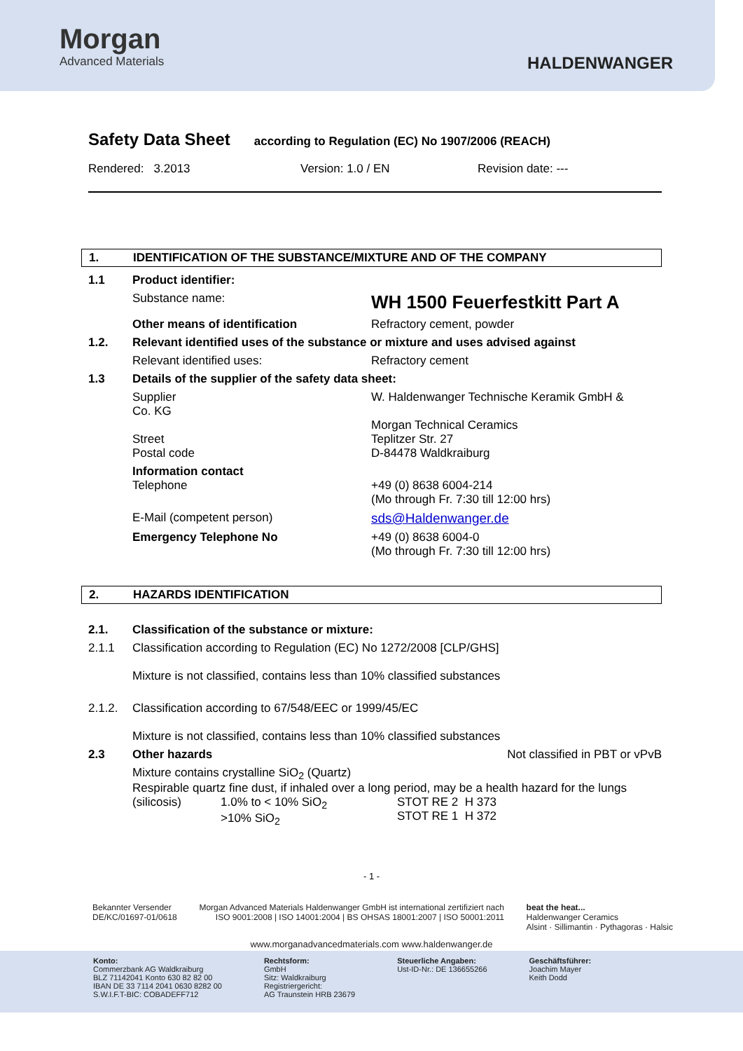Morgan
Advanced Materials
HALDENWANGER
Safety Data Sheet according to Regulation (EC) No 1907/2006 (REACH)
Rendered: 3.2013 Version: 1.0 / EN Revision date: ---
1. IDENTIFICATION OF THE SUBSTANCE/MIXTURE AND OF THE COMPANY
| 1.1 | Product identifier: | |
| | Substance name: | WH 1500 Feuerfestkitt Part A |
| | Other means of identification | Refractory cement, powder |
| 1.2. | Relevant identified uses of the substance or mixture and uses advised against | |
| | Relevant identified uses: | Refractory cement |
| 1.3 | Details of the supplier of the safety data sheet: | |
| | Supplier Co. KG Street Postal code | W. Haldenwanger Technische Keramik GmbH & Morgan Technical Ceramics Teplitzer Str. 27 D-84478 Waldkraiburg |
| | Information contact Telephone | +49 (0) 8638 6004-214 (Mo through Fr. 7:30 till 12:00 hrs) |
| | E-Mail (competent person) | sds@Haldenwanger.de |
| | Emergency Telephone No | +49 (0) 8638 6004-0 (Mo through Fr. 7:30 till 12:00 hrs) |
2. HAZARDS IDENTIFICATION
| 2.1. | Classification of the substance or mixture: | |
| 2.1.1 | Classification according to Regulation (EC) No 1272/2008 [CLP/GHS] Mixture is not classified, contains less than 10% classified substances | |
| 2.1.2. | Classification according to 67/548/EEC or 1999/45/EC Mixture is not classified, contains less than 10% classified substances | |
| 2.3 | Other hazards | Not classified in PBT or vPvB |
| | Mixture contains crystalline SiO<sub>2</sub> (Quartz) Respirable quartz fine dust, if inhaled over a long period, may be a health hazard for the lungs (silicosis) 1.0% to < 10% SiO<sub>2</sub> >10% SiO<sub>2</sub> STOT RE 2 H 373 STOT RE 1 H 372 | |
- 1 -
Bekannter Versender
DE/KC/01697-01/0618 Morgan Advanced Materials Haldenwanger GmbH ist international zertifiziert nach
ISO 9001:2008 | ISO 14001:2004 | BS OHSAS 18001:2007 | ISO 50001:2011 beat the heat...
Haldenwanger Ceramics
Alsint · Sillimantin · Pythagoras · Halsic
www.morganadvancedmaterials.com www.haldenwanger.de
Konto:
Commerzbank AG Waldkraiburg
BLZ 71142041 Konto 630 82 82 00
IBAN DE 33 7114 2041 0630 8282 00
S.W.I.F.T-BIC: COBADEFF712 Rechtsform:
GmbH
Sitz: Waldkraiburg
Registriergericht:
AG Traunstein HRB 23679 Steuerliche Angaben:
Ust-ID-Nr.: DE 136655266 Geschäftsführer:
Joachim Mayer
Keith Dodd